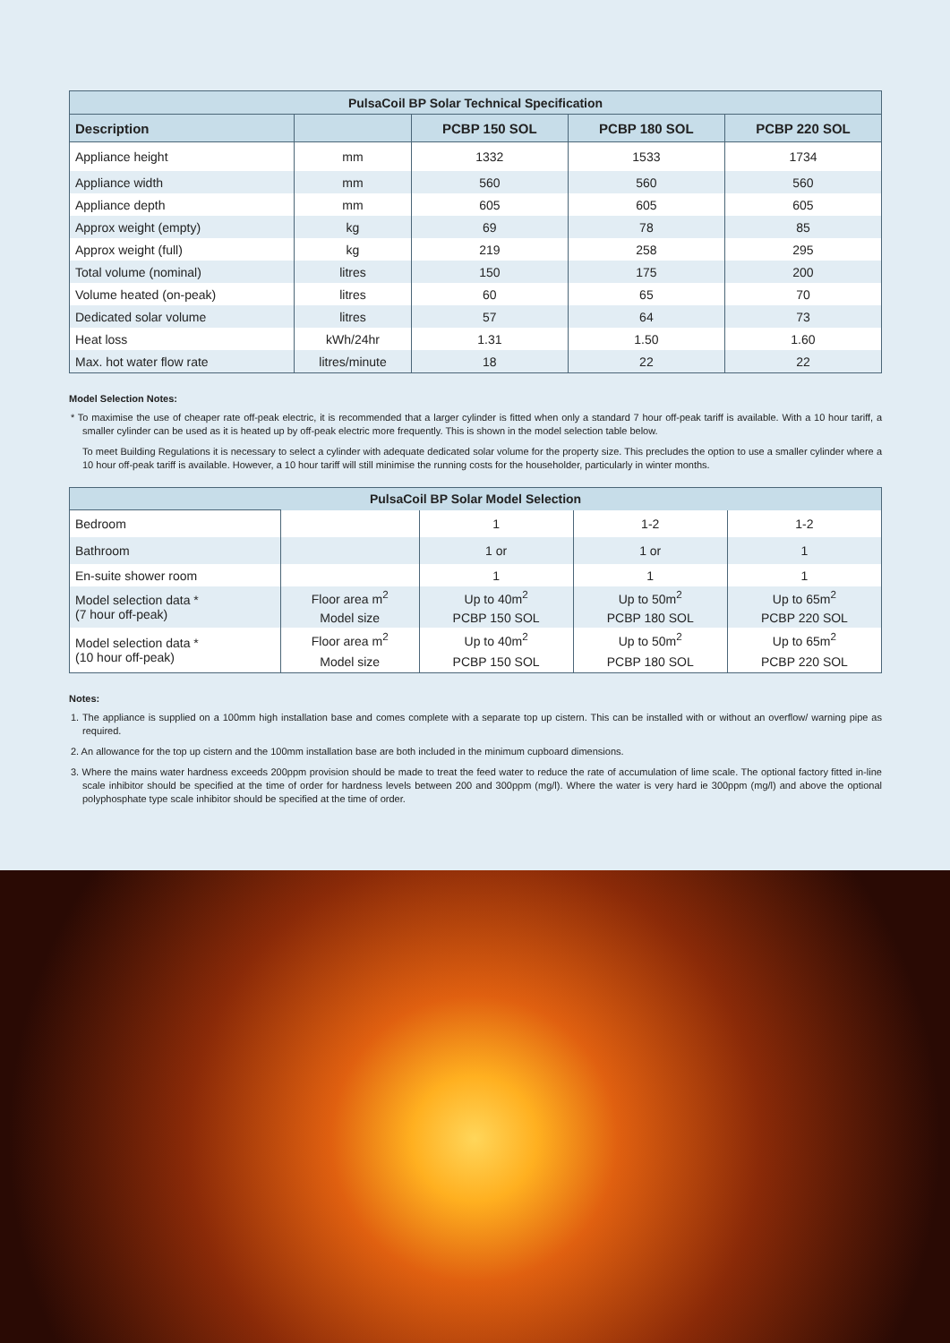| PulsaCoil BP Solar Technical Specification | | | | |
| Description | | PCBP 150 SOL | PCBP 180 SOL | PCBP 220 SOL |
| Appliance height | mm | 1332 | 1533 | 1734 |
| Appliance width | mm | 560 | 560 | 560 |
| Appliance depth | mm | 605 | 605 | 605 |
| Approx weight (empty) | kg | 69 | 78 | 85 |
| Approx weight (full) | kg | 219 | 258 | 295 |
| Total volume (nominal) | litres | 150 | 175 | 200 |
| Volume heated (on-peak) | litres | 60 | 65 | 70 |
| Dedicated solar volume | litres | 57 | 64 | 73 |
| Heat loss | kWh/24hr | 1.31 | 1.50 | 1.60 |
| Max. hot water flow rate | litres/minute | 18 | 22 | 22 |
Model Selection Notes:
* To maximise the use of cheaper rate off-peak electric, it is recommended that a larger cylinder is fitted when only a standard 7 hour off-peak tariff is available. With a 10 hour tariff, a smaller cylinder can be used as it is heated up by off-peak electric more frequently. This is shown in the model selection table below.
To meet Building Regulations it is necessary to select a cylinder with adequate dedicated solar volume for the property size. This precludes the option to use a smaller cylinder where a 10 hour off-peak tariff is available. However, a 10 hour tariff will still minimise the running costs for the householder, particularly in winter months.
| PulsaCoil BP Solar Model Selection | | | | |
| Bedroom | | 1 | 1-2 | 1-2 |
| Bathroom | | 1 or | 1 or | 1 |
| En-suite shower room | | 1 | 1 | 1 |
| Model selection data * (7 hour off-peak) | Floor area m<sup>2</sup> | Up to 40m<sup>2</sup> | Up to 50m<sup>2</sup> | Up to 65m<sup>2</sup> |
| | Model size | PCBP 150 SOL | PCBP 180 SOL | PCBP 220 SOL |
| Model selection data * (10 hour off-peak) | Floor area m<sup>2</sup> | Up to 40m<sup>2</sup> | Up to 50m<sup>2</sup> | Up to 65m<sup>2</sup> |
| | Model size | PCBP 150 SOL | PCBP 180 SOL | PCBP 220 SOL |
Notes:
1. The appliance is supplied on a 100mm high installation base and comes complete with a separate top up cistern. This can be installed with or without an overflow/ warning pipe as required.
2. An allowance for the top up cistern and the 100mm installation base are both included in the minimum cupboard dimensions.
3. Where the mains water hardness exceeds 200ppm provision should be made to treat the feed water to reduce the rate of accumulation of lime scale. The optional factory fitted in-line scale inhibitor should be specified at the time of order for hardness levels between 200 and 300ppm (mg/l). Where the water is very hard ie 300ppm (mg/l) and above the optional polyphosphate type scale inhibitor should be specified at the time of order.